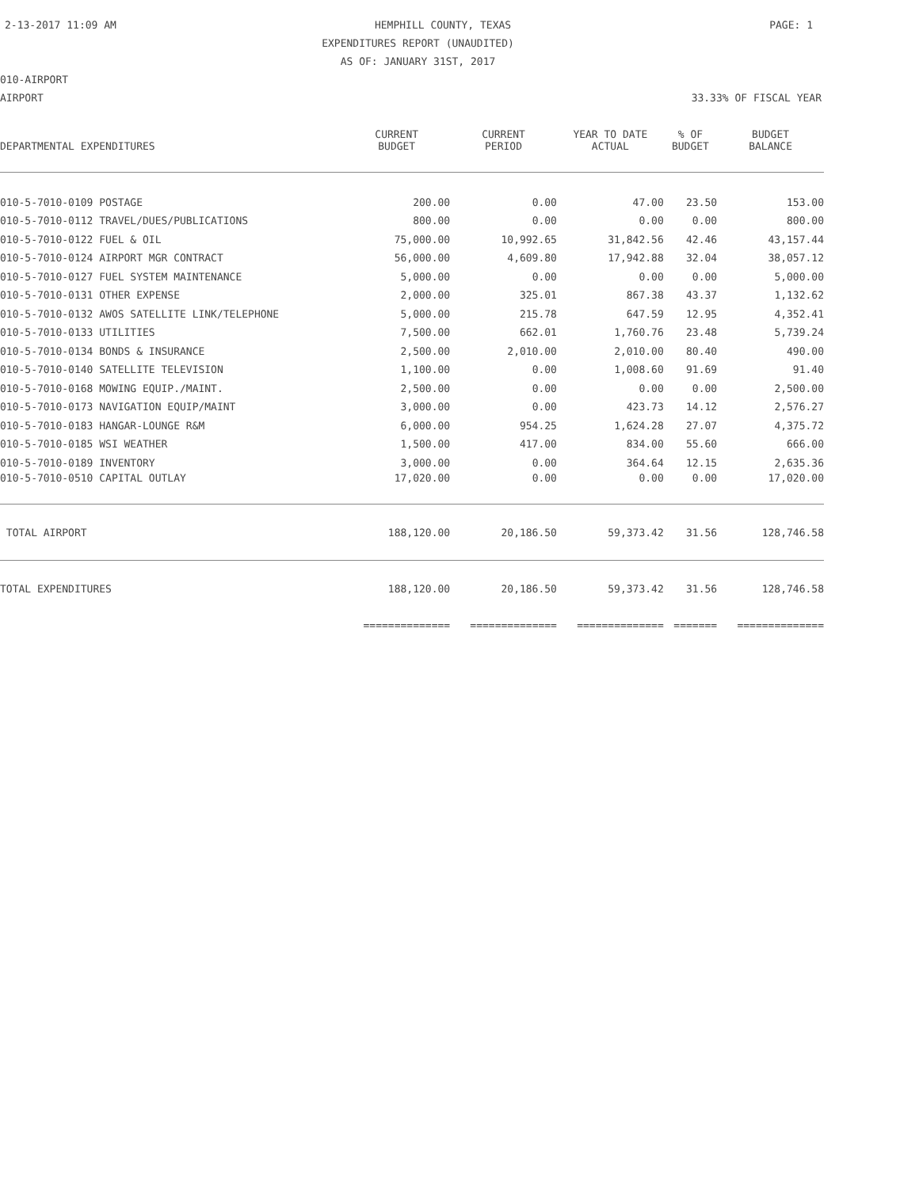2-13-2017 11:09 AM HEMPHILL COUNTY, TEXAS PAGE: 1
EXPENDITURES REPORT (UNAUDITED)
AS OF: JANUARY 31ST, 2017
010-AIRPORT
AIRPORT 33.33% OF FISCAL YEAR
| | CURRENT | CURRENT | YEAR TO DATE | % OF | BUDGET |
| --- | --- | --- | --- | --- | --- |
| DEPARTMENTAL EXPENDITURES | BUDGET | PERIOD | ACTUAL | BUDGET | BALANCE |
| 010-5-7010-0109 POSTAGE | 200.00 | 0.00 | 47.00 | 23.50 | 153.00 |
| 010-5-7010-0112 TRAVEL/DUES/PUBLICATIONS | 800.00 | 0.00 | 0.00 | 0.00 | 800.00 |
| 010-5-7010-0122 FUEL & OIL | 75,000.00 | 10,992.65 | 31,842.56 | 42.46 | 43,157.44 |
| 010-5-7010-0124 AIRPORT MGR CONTRACT | 56,000.00 | 4,609.80 | 17,942.88 | 32.04 | 38,057.12 |
| 010-5-7010-0127 FUEL SYSTEM MAINTENANCE | 5,000.00 | 0.00 | 0.00 | 0.00 | 5,000.00 |
| 010-5-7010-0131 OTHER EXPENSE | 2,000.00 | 325.01 | 867.38 | 43.37 | 1,132.62 |
| 010-5-7010-0132 AWOS SATELLITE LINK/TELEPHONE | 5,000.00 | 215.78 | 647.59 | 12.95 | 4,352.41 |
| 010-5-7010-0133 UTILITIES | 7,500.00 | 662.01 | 1,760.76 | 23.48 | 5,739.24 |
| 010-5-7010-0134 BONDS & INSURANCE | 2,500.00 | 2,010.00 | 2,010.00 | 80.40 | 490.00 |
| 010-5-7010-0140 SATELLITE TELEVISION | 1,100.00 | 0.00 | 1,008.60 | 91.69 | 91.40 |
| 010-5-7010-0168 MOWING EQUIP./MAINT. | 2,500.00 | 0.00 | 0.00 | 0.00 | 2,500.00 |
| 010-5-7010-0173 NAVIGATION EQUIP/MAINT | 3,000.00 | 0.00 | 423.73 | 14.12 | 2,576.27 |
| 010-5-7010-0183 HANGAR-LOUNGE R&M | 6,000.00 | 954.25 | 1,624.28 | 27.07 | 4,375.72 |
| 010-5-7010-0185 WSI WEATHER | 1,500.00 | 417.00 | 834.00 | 55.60 | 666.00 |
| 010-5-7010-0189 INVENTORY | 3,000.00 | 0.00 | 364.64 | 12.15 | 2,635.36 |
| 010-5-7010-0510 CAPITAL OUTLAY | 17,020.00 | 0.00 | 0.00 | 0.00 | 17,020.00 |
| TOTAL AIRPORT | 188,120.00 | 20,186.50 | 59,373.42 | 31.56 | 128,746.58 |
| TOTAL EXPENDITURES | 188,120.00 | 20,186.50 | 59,373.42 | 31.56 | 128,746.58 |
| | ============== | ============== | ============== | ======= | ============== |